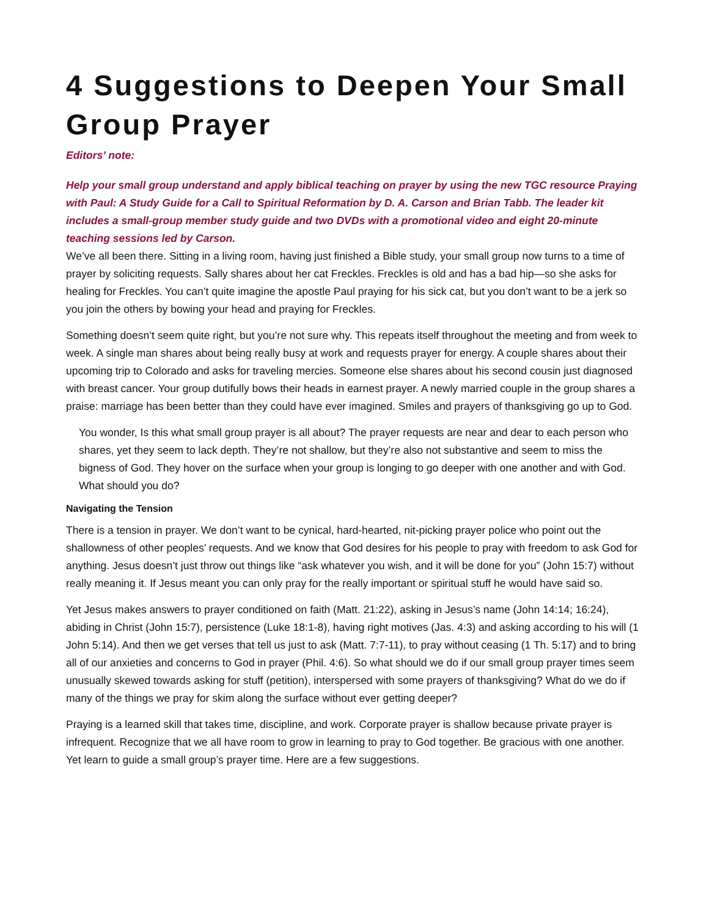4 Suggestions to Deepen Your Small Group Prayer
Editors’ note:
Help your small group understand and apply biblical teaching on prayer by using the new TGC resource Praying with Paul: A Study Guide for a Call to Spiritual Reformation by D. A. Carson and Brian Tabb. The leader kit includes a small-group member study guide and two DVDs with a promotional video and eight 20-minute teaching sessions led by Carson.
We’ve all been there. Sitting in a living room, having just finished a Bible study, your small group now turns to a time of prayer by soliciting requests. Sally shares about her cat Freckles. Freckles is old and has a bad hip—so she asks for healing for Freckles. You can’t quite imagine the apostle Paul praying for his sick cat, but you don’t want to be a jerk so you join the others by bowing your head and praying for Freckles.
Something doesn’t seem quite right, but you’re not sure why. This repeats itself throughout the meeting and from week to week. A single man shares about being really busy at work and requests prayer for energy. A couple shares about their upcoming trip to Colorado and asks for traveling mercies. Someone else shares about his second cousin just diagnosed with breast cancer. Your group dutifully bows their heads in earnest prayer. A newly married couple in the group shares a praise: marriage has been better than they could have ever imagined. Smiles and prayers of thanksgiving go up to God.
You wonder, Is this what small group prayer is all about? The prayer requests are near and dear to each person who shares, yet they seem to lack depth. They’re not shallow, but they’re also not substantive and seem to miss the bigness of God. They hover on the surface when your group is longing to go deeper with one another and with God. What should you do?
Navigating the Tension
There is a tension in prayer. We don’t want to be cynical, hard-hearted, nit-picking prayer police who point out the shallowness of other peoples’ requests. And we know that God desires for his people to pray with freedom to ask God for anything. Jesus doesn’t just throw out things like “ask whatever you wish, and it will be done for you” (John 15:7) without really meaning it. If Jesus meant you can only pray for the really important or spiritual stuff he would have said so.
Yet Jesus makes answers to prayer conditioned on faith (Matt. 21:22), asking in Jesus’s name (John 14:14; 16:24), abiding in Christ (John 15:7), persistence (Luke 18:1-8), having right motives (Jas. 4:3) and asking according to his will (1 John 5:14). And then we get verses that tell us just to ask (Matt. 7:7-11), to pray without ceasing (1 Th. 5:17) and to bring all of our anxieties and concerns to God in prayer (Phil. 4:6). So what should we do if our small group prayer times seem unusually skewed towards asking for stuff (petition), interspersed with some prayers of thanksgiving? What do we do if many of the things we pray for skim along the surface without ever getting deeper?
Praying is a learned skill that takes time, discipline, and work. Corporate prayer is shallow because private prayer is infrequent. Recognize that we all have room to grow in learning to pray to God together. Be gracious with one another. Yet learn to guide a small group’s prayer time. Here are a few suggestions.